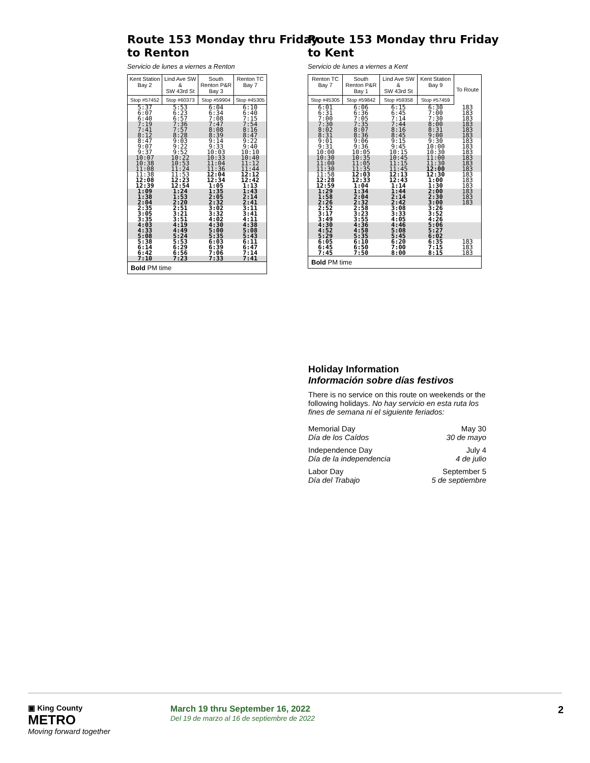Route 153 Monday thru Friday
to Renton
Servicio de lunes a viernes a Renton
| Kent Station Bay 2 | Lind Ave SW & SW 43rd St | South Renton P&R Bay 3 | Renton TC Bay 7 |
| --- | --- | --- | --- |
| Stop #57452 | Stop #60373 | Stop #59904 | Stop #45305 |
| 5:37 6:07 6:40 | 5:53 6:23 6:57 | 6:04 6:34 7:08 | 6:10 6:40 7:15 |
| 7:19 7:41 8:12 | 7:36 7:57 8:28 | 7:47 8:08 8:39 | 7:54 8:16 8:47 |
| 8:47 9:07 9:37 | 9:03 9:22 9:52 | 9:14 9:33 10:03 | 9:22 9:40 10:10 |
| 10:07 10:38 11:08 | 10:22 10:53 11:24 | 10:33 11:04 11:36 | 10:40 11:12 11:44 |
| 11:38 12:08 12:39 | 11:53 12:23 12:54 | 12:04 12:34 1:05 | 12:12 12:42 1:13 |
| 1:09 1:38 2:04 | 1:24 1:53 2:20 | 1:35 2:05 2:32 | 1:43 2:14 2:41 |
| 2:35 3:05 3:35 | 2:51 3:21 3:51 | 3:02 3:32 4:02 | 3:11 3:41 4:11 |
| 4:03 4:33 5:08 | 4:19 4:49 5:24 | 4:30 5:00 5:35 | 4:38 5:08 5:43 |
| 5:38 6:14 6:42 | 5:53 6:29 6:56 | 6:03 6:39 7:06 | 6:11 6:47 7:14 |
| 7:10 | 7:23 | 7:33 | 7:41 |
| Bold PM time | | | |
Route 153 Monday thru Friday
to Kent
Servicio de lunes a viernes a Kent
| Renton TC Bay 7 | South Renton P&R Bay 1 | Lind Ave SW & SW 43rd St | Kent Station Bay 9 | To Route |
| --- | --- | --- | --- | --- |
| Stop #45305 | Stop #59842 | Stop #59358 | Stop #57459 | |
| 6:01 6:31 7:00 | 6:06 6:36 7:05 | 6:15 6:45 7:14 | 6:30 7:00 7:30 | 183 183 183 |
| 7:30 8:02 8:31 | 7:35 8:07 8:36 | 7:44 8:16 8:45 | 8:00 8:31 9:00 | 183 183 183 |
| 9:01 9:31 10:00 | 9:06 9:36 10:05 | 9:15 9:45 10:15 | 9:30 10:00 10:30 | 183 183 183 |
| 10:30 11:00 11:30 | 10:35 11:05 11:35 | 10:45 11:15 11:45 | 11:00 11:30 12:00 | 183 183 183 |
| 11:58 12:28 12:59 | 12:03 12:33 1:04 | 12:13 12:43 1:14 | 12:30 1:00 1:30 | 183 183 183 |
| 1:29 1:58 2:26 | 1:34 2:04 2:32 | 1:44 2:14 2:42 | 2:00 2:30 3:00 | 183 183 183 |
| 2:52 3:17 3:49 | 2:58 3:23 3:55 | 3:08 3:33 4:05 | 3:26 3:52 4:26 | |
| 4:30 4:52 5:29 | 4:36 4:58 5:35 | 4:46 5:08 5:45 | 5:06 5:27 6:02 | |
| 6:05 6:45 7:45 | 6:10 6:50 7:50 | 6:20 7:00 8:00 | 6:35 7:15 8:15 | 183 183 183 |
| Bold PM time | | | | |
Holiday Information
Información sobre días festivos
There is no service on this route on weekends or the following holidays. No hay servicio en esta ruta los fines de semana ni el siguiente feriados:
Memorial Day
Día de los Caídos May 30
30 de mayo
Independence Day
Día de la independencia July 4
4 de julio
Labor Day
Día del Trabajo September 5
5 de septiembre
▣ King County
METRO
Moving forward together
March 19 thru September 16, 2022
Del 19 de marzo al 16 de septiembre de 2022
2